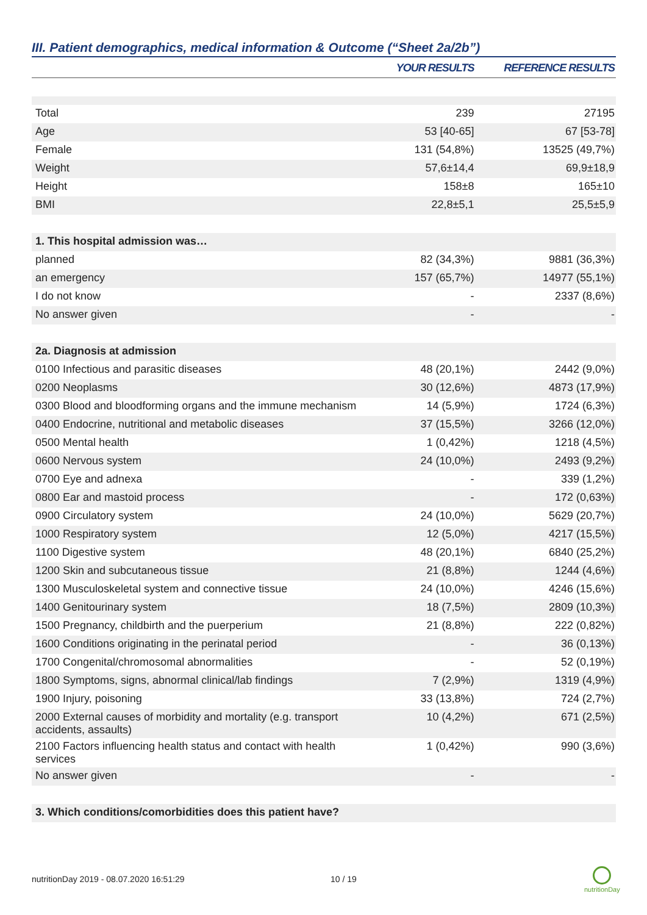III. Patient demographics, medical information & Outcome (“Sheet 2a/2b”)
| | YOUR RESULTS | REFERENCE RESULTS |
| --- | --- | --- |
| Total | 239 | 27195 |
| Age | 53 [40-65] | 67 [53-78] |
| Female | 131 (54,8%) | 13525 (49,7%) |
| Weight | 57,6±14,4 | 69,9±18,9 |
| Height | 158±8 | 165±10 |
| BMI | 22,8±5,1 | 25,5±5,9 |
| 1. This hospital admission was… | | |
| planned | 82 (34,3%) | 9881 (36,3%) |
| an emergency | 157 (65,7%) | 14977 (55,1%) |
| I do not know | - | 2337 (8,6%) |
| No answer given | - | - |
| 2a. Diagnosis at admission | | |
| 0100 Infectious and parasitic diseases | 48 (20,1%) | 2442 (9,0%) |
| 0200 Neoplasms | 30 (12,6%) | 4873 (17,9%) |
| 0300 Blood and bloodforming organs and the immune mechanism | 14 (5,9%) | 1724 (6,3%) |
| 0400 Endocrine, nutritional and metabolic diseases | 37 (15,5%) | 3266 (12,0%) |
| 0500 Mental health | 1 (0,42%) | 1218 (4,5%) |
| 0600 Nervous system | 24 (10,0%) | 2493 (9,2%) |
| 0700 Eye and adnexa | - | 339 (1,2%) |
| 0800 Ear and mastoid process | - | 172 (0,63%) |
| 0900 Circulatory system | 24 (10,0%) | 5629 (20,7%) |
| 1000 Respiratory system | 12 (5,0%) | 4217 (15,5%) |
| 1100 Digestive system | 48 (20,1%) | 6840 (25,2%) |
| 1200 Skin and subcutaneous tissue | 21 (8,8%) | 1244 (4,6%) |
| 1300 Musculoskeletal system and connective tissue | 24 (10,0%) | 4246 (15,6%) |
| 1400 Genitourinary system | 18 (7,5%) | 2809 (10,3%) |
| 1500 Pregnancy, childbirth and the puerperium | 21 (8,8%) | 222 (0,82%) |
| 1600 Conditions originating in the perinatal period | - | 36 (0,13%) |
| 1700 Congenital/chromosomal abnormalities | - | 52 (0,19%) |
| 1800 Symptoms, signs, abnormal clinical/lab findings | 7 (2,9%) | 1319 (4,9%) |
| 1900 Injury, poisoning | 33 (13,8%) | 724 (2,7%) |
| 2000 External causes of morbidity and mortality (e.g. transport accidents, assaults) | 10 (4,2%) | 671 (2,5%) |
| 2100 Factors influencing health status and contact with health services | 1 (0,42%) | 990 (3,6%) |
| No answer given | - | - |
| 3. Which conditions/comorbidities does this patient have? | | |
nutritionDay 2019 - 08.07.2020 16:51:29
10 / 19
nutritionDay